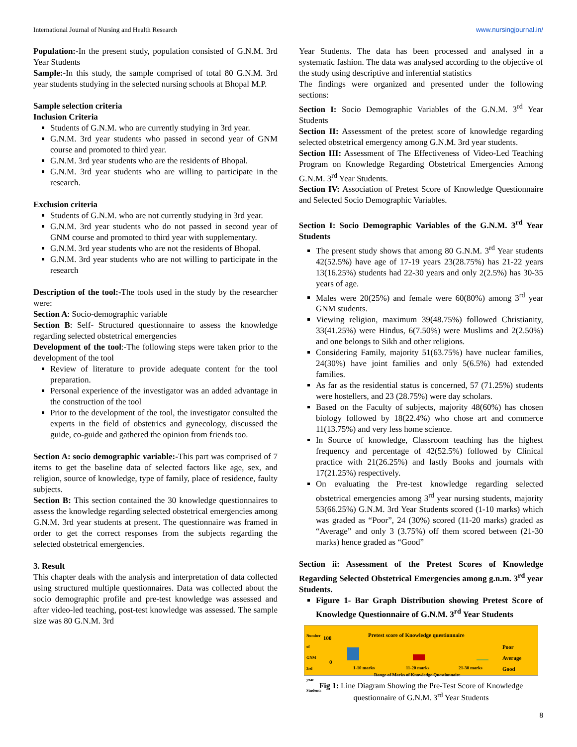International Journal of Nursing and Health Research www.nursingjournal.in/
Population:-In the present study, population consisted of G.N.M. 3rd Year Students
Sample:-In this study, the sample comprised of total 80 G.N.M. 3rd year students studying in the selected nursing schools at Bhopal M.P.
Sample selection criteria
Inclusion Criteria
Students of G.N.M. who are currently studying in 3rd year.
G.N.M. 3rd year students who passed in second year of GNM course and promoted to third year.
G.N.M. 3rd year students who are the residents of Bhopal.
G.N.M. 3rd year students who are willing to participate in the research.
Exclusion criteria
Students of G.N.M. who are not currently studying in 3rd year.
G.N.M. 3rd year students who do not passed in second year of GNM course and promoted to third year with supplementary.
G.N.M. 3rd year students who are not the residents of Bhopal.
G.N.M. 3rd year students who are not willing to participate in the research
Description of the tool:-The tools used in the study by the researcher were:
Section A: Socio-demographic variable
Section B: Self- Structured questionnaire to assess the knowledge regarding selected obstetrical emergencies
Development of the tool:-The following steps were taken prior to the development of the tool
Review of literature to provide adequate content for the tool preparation.
Personal experience of the investigator was an added advantage in the construction of the tool
Prior to the development of the tool, the investigator consulted the experts in the field of obstetrics and gynecology, discussed the guide, co-guide and gathered the opinion from friends too.
Section A: socio demographic variable:-This part was comprised of 7 items to get the baseline data of selected factors like age, sex, and religion, source of knowledge, type of family, place of residence, faulty subjects.
Section B: This section contained the 30 knowledge questionnaires to assess the knowledge regarding selected obstetrical emergencies among G.N.M. 3rd year students at present. The questionnaire was framed in order to get the correct responses from the subjects regarding the selected obstetrical emergencies.
3. Result
This chapter deals with the analysis and interpretation of data collected using structured multiple questionnaires. Data was collected about the socio demographic profile and pre-test knowledge was assessed and after video-led teaching, post-test knowledge was assessed. The sample size was 80 G.N.M. 3rd
Year Students. The data has been processed and analysed in a systematic fashion. The data was analysed according to the objective of the study using descriptive and inferential statistics
The findings were organized and presented under the following sections:
Section I: Socio Demographic Variables of the G.N.M. 3<sup>rd</sup> Year Students
Section II: Assessment of the pretest score of knowledge regarding selected obstetrical emergency among G.N.M. 3rd year students.
Section III: Assessment of The Effectiveness of Video-Led Teaching Program on Knowledge Regarding Obstetrical Emergencies Among G.N.M. 3<sup>rd</sup> Year Students.
Section IV: Association of Pretest Score of Knowledge Questionnaire and Selected Socio Demographic Variables.
Section I: Socio Demographic Variables of the G.N.M. 3<sup>rd</sup> Year Students
The present study shows that among 80 G.N.M. 3<sup>rd</sup> Year students 42(52.5%) have age of 17-19 years 23(28.75%) has 21-22 years 13(16.25%) students had 22-30 years and only 2(2.5%) has 30-35 years of age.
Males were 20(25%) and female were 60(80%) among 3<sup>rd</sup> year GNM students.
Viewing religion, maximum 39(48.75%) followed Christianity, 33(41.25%) were Hindus, 6(7.50%) were Muslims and 2(2.50%) and one belongs to Sikh and other religions.
Considering Family, majority 51(63.75%) have nuclear families, 24(30%) have joint families and only 5(6.5%) had extended families.
As far as the residential status is concerned, 57 (71.25%) students were hostellers, and 23 (28.75%) were day scholars.
Based on the Faculty of subjects, majority 48(60%) has chosen biology followed by 18(22.4%) who chose art and commerce 11(13.75%) and very less home science.
In Source of knowledge, Classroom teaching has the highest frequency and percentage of 42(52.5%) followed by Clinical practice with 21(26.25%) and lastly Books and journals with 17(21.25%) respectively.
On evaluating the Pre-test knowledge regarding selected obstetrical emergencies among 3<sup>rd</sup> year nursing students, majority 53(66.25%) G.N.M. 3rd Year Students scored (1-10 marks) which was graded as “Poor”, 24 (30%) scored (11-20 marks) graded as “Average” and only 3 (3.75%) off them scored between (21-30 marks) hence graded as “Good”
Section ii: Assessment of the Pretest Scores of Knowledge Regarding Selected Obstetrical Emergencies among g.n.m. 3<sup>rd</sup> year Students.
Figure 1- Bar Graph Distribution showing Pretest Score of Knowledge Questionnaire of G.N.M. 3<sup>rd</sup> Year Students
Number of GNM 3rd year Students
100
0
Pretest score of Knowledge questionnaire
1-10 marks 11-20 marks 21-30 marks
Range of Marks of Knowledge Questionnaire
Poor
Average
Good
Fig 1: Line Diagram Showing the Pre-Test Score of Knowledge questionnaire of G.N.M. 3<sup>rd</sup> Year Students
8